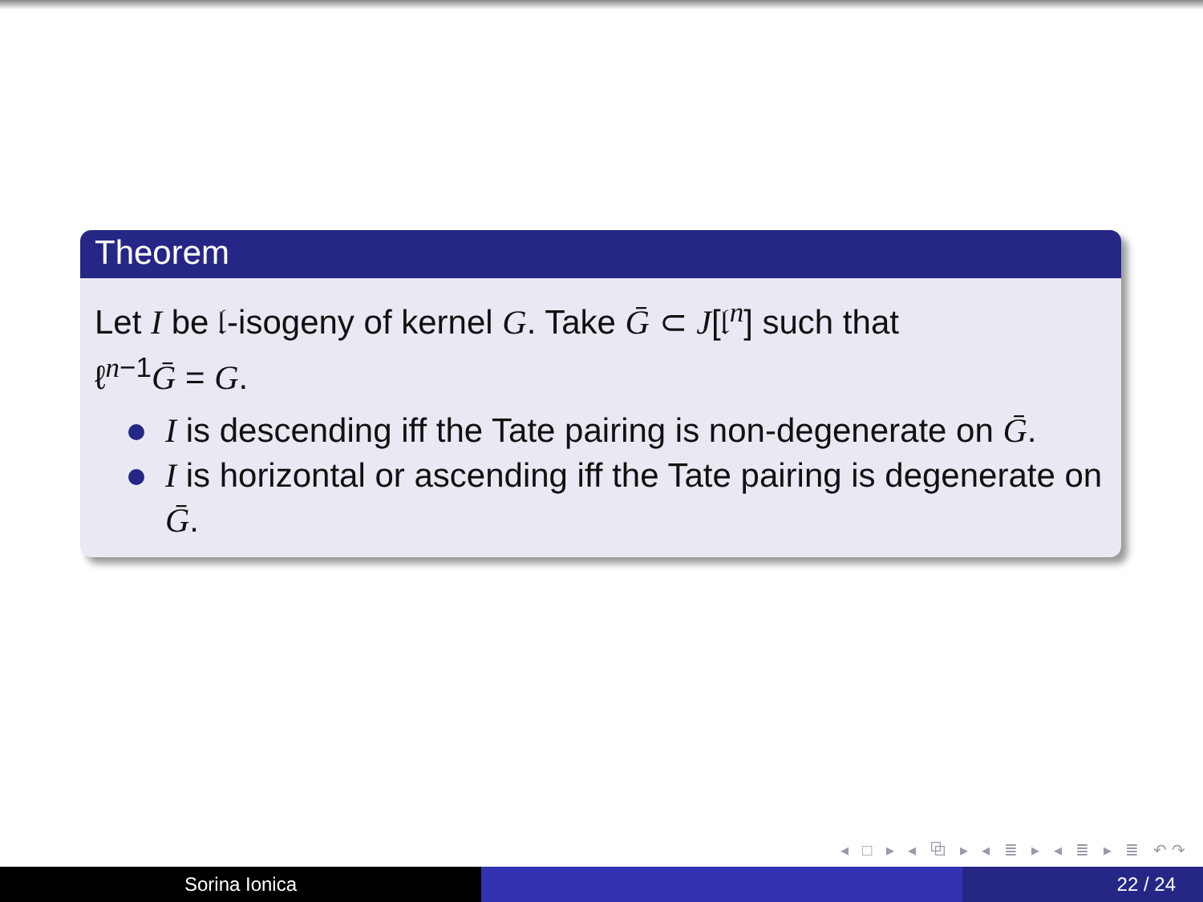Theorem
Let I be 𝔩-isogeny of kernel G. Take Ḡ ⊂ J[𝔩<sup>n</sup>] such that
ℓ<sup>n−1</sup>Ḡ = G.
I is descending iff the Tate pairing is non-degenerate on Ḡ.
I is horizontal or ascending iff the Tate pairing is degenerate on Ḡ.
◂ □ ▸ ◂ ⧉ ▸ ◂ ≣ ▸ ◂ ≣ ▸ ≣ ↶↷
Sorina Ionica 22 / 24